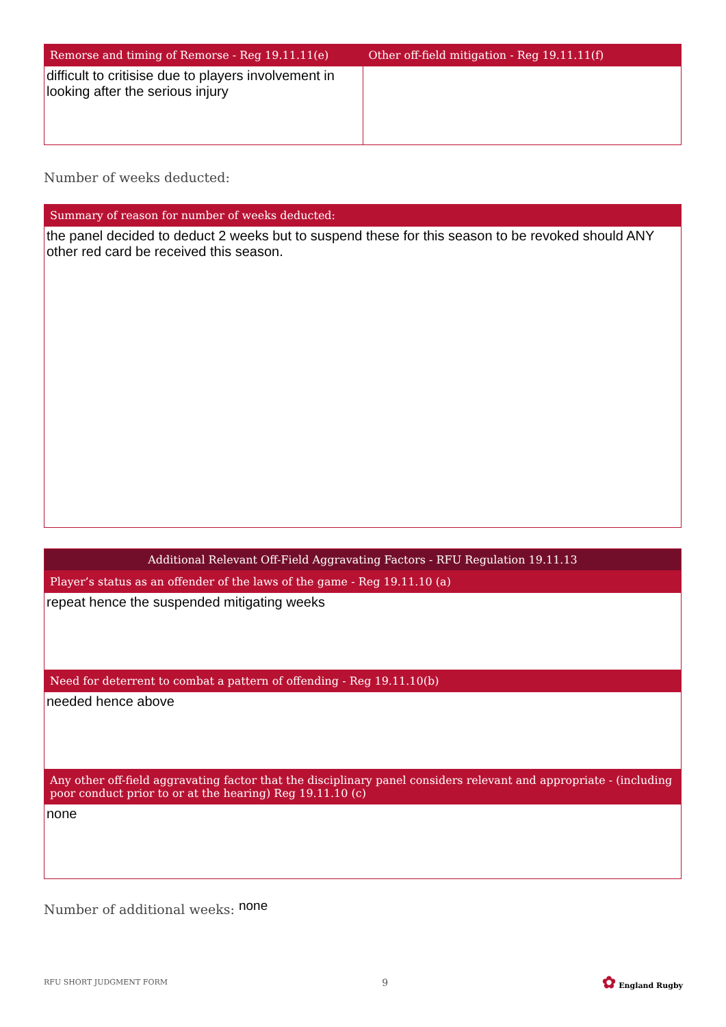| Remorse and timing of Remorse - Reg 19.11.11(e) | Other off-field mitigation - Reg 19.11.11(f) |
| --- | --- |
| difficult to critisise due to players involvement in looking after the serious injury | |
Number of weeks deducted:
| Summary of reason for number of weeks deducted: |
| --- |
| the panel decided to deduct 2 weeks but to suspend these for this season to be revoked should ANY other red card be received this season. |
| Additional Relevant Off-Field Aggravating Factors - RFU Regulation 19.11.13 |
| --- |
| Player’s status as an offender of the laws of the game - Reg 19.11.10 (a) |
| repeat hence the suspended mitigating weeks |
| Need for deterrent to combat a pattern of offending - Reg 19.11.10(b) |
| needed hence above |
| Any other off-field aggravating factor that the disciplinary panel considers relevant and appropriate - (including poor conduct prior to or at the hearing) Reg 19.11.10 (c) |
| none |
Number of additional weeks: none
RFU SHORT JUDGMENT FORM 9 ✿ England Rugby